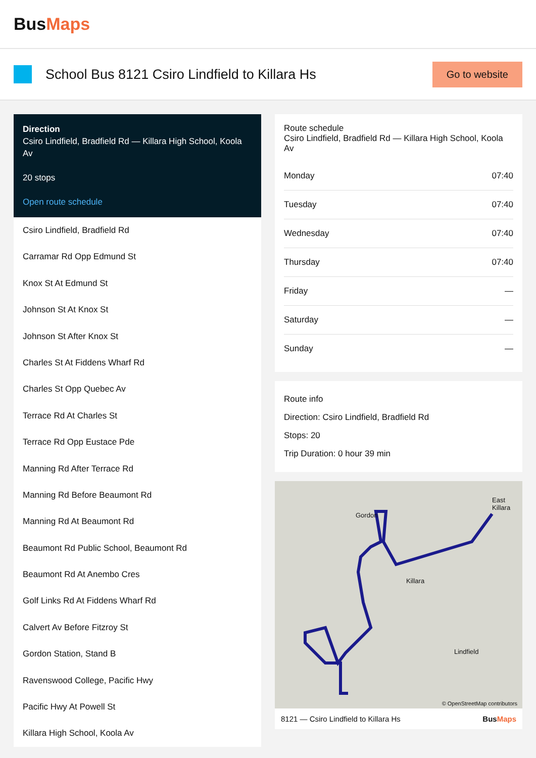BusMaps
School Bus 8121 Csiro Lindfield to Killara Hs
Go to website
Direction
Csiro Lindfield, Bradfield Rd — Killara High School, Koola Av
20 stops
Open route schedule
Csiro Lindfield, Bradfield Rd
Carramar Rd Opp Edmund St
Knox St At Edmund St
Johnson St At Knox St
Johnson St After Knox St
Charles St At Fiddens Wharf Rd
Charles St Opp Quebec Av
Terrace Rd At Charles St
Terrace Rd Opp Eustace Pde
Manning Rd After Terrace Rd
Manning Rd Before Beaumont Rd
Manning Rd At Beaumont Rd
Beaumont Rd Public School, Beaumont Rd
Beaumont Rd At Anembo Cres
Golf Links Rd At Fiddens Wharf Rd
Calvert Av Before Fitzroy St
Gordon Station, Stand B
Ravenswood College, Pacific Hwy
Pacific Hwy At Powell St
Killara High School, Koola Av
Route schedule
Csiro Lindfield, Bradfield Rd — Killara High School, Koola Av
| Monday | 07:40 |
| Tuesday | 07:40 |
| Wednesday | 07:40 |
| Thursday | 07:40 |
| Friday | — |
| Saturday | — |
| Sunday | — |
Route info
Direction: Csiro Lindfield, Bradfield Rd
Stops: 20
Trip Duration: 0 hour 39 min
Gordon
Killara
Lindfield
East Killara
© OpenStreetMap contributors
8121 — Csiro Lindfield to Killara Hs BusMaps